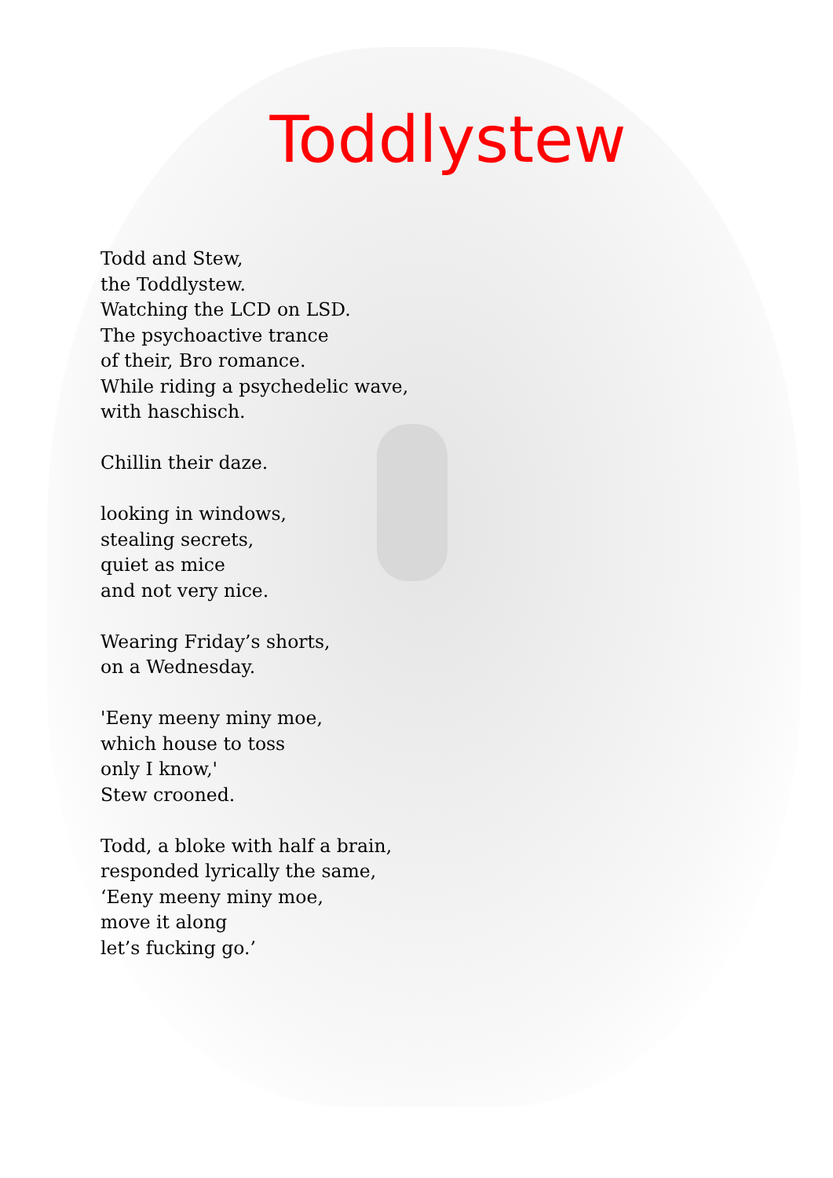Toddlystew
Todd and Stew,
the Toddlystew.
Watching the LCD on LSD.
The psychoactive trance
of their, Bro romance.
While riding a psychedelic wave,
with haschisch.
Chillin their daze.
looking in windows,
stealing secrets,
quiet as mice
and not very nice.
Wearing Friday’s shorts,
on a Wednesday.
'Eeny meeny miny moe,
which house to toss
only I know,'
Stew crooned.
Todd, a bloke with half a brain,
responded lyrically the same,
‘Eeny meeny miny moe,
move it along
let’s fucking go.’